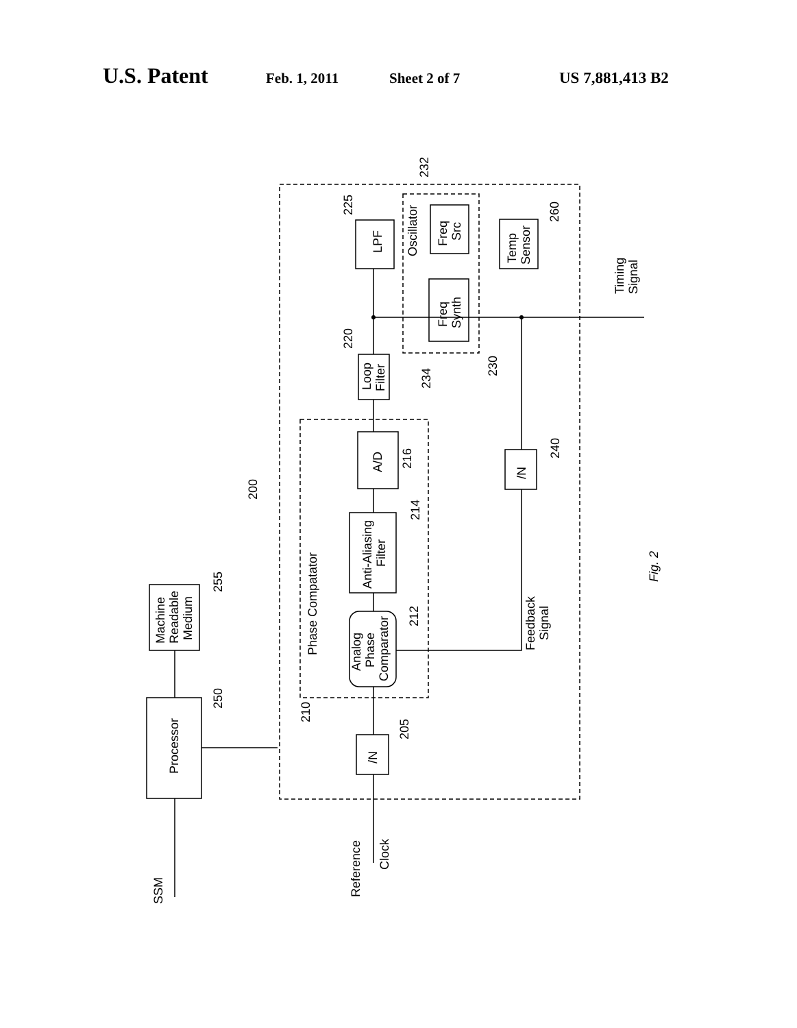U.S. Patent Feb. 1, 2011 Sheet 2 of 7 US 7,881,413 B2
LPF
Freq
Src
Temp
Sensor
Freq
Synth
Oscillator
Loop
Filter
A/D
Anti-Aliasing
Filter
Analog
Phase
Comparator
Phase Compatator
/N
/N
Processor
Machine
Readable
Medium
Timing
Signal
Feedback
Signal
Reference
Clock
SSM
225
232
260
220
234
230
216
214
212
240
200
210
205
250
255
Fig. 2